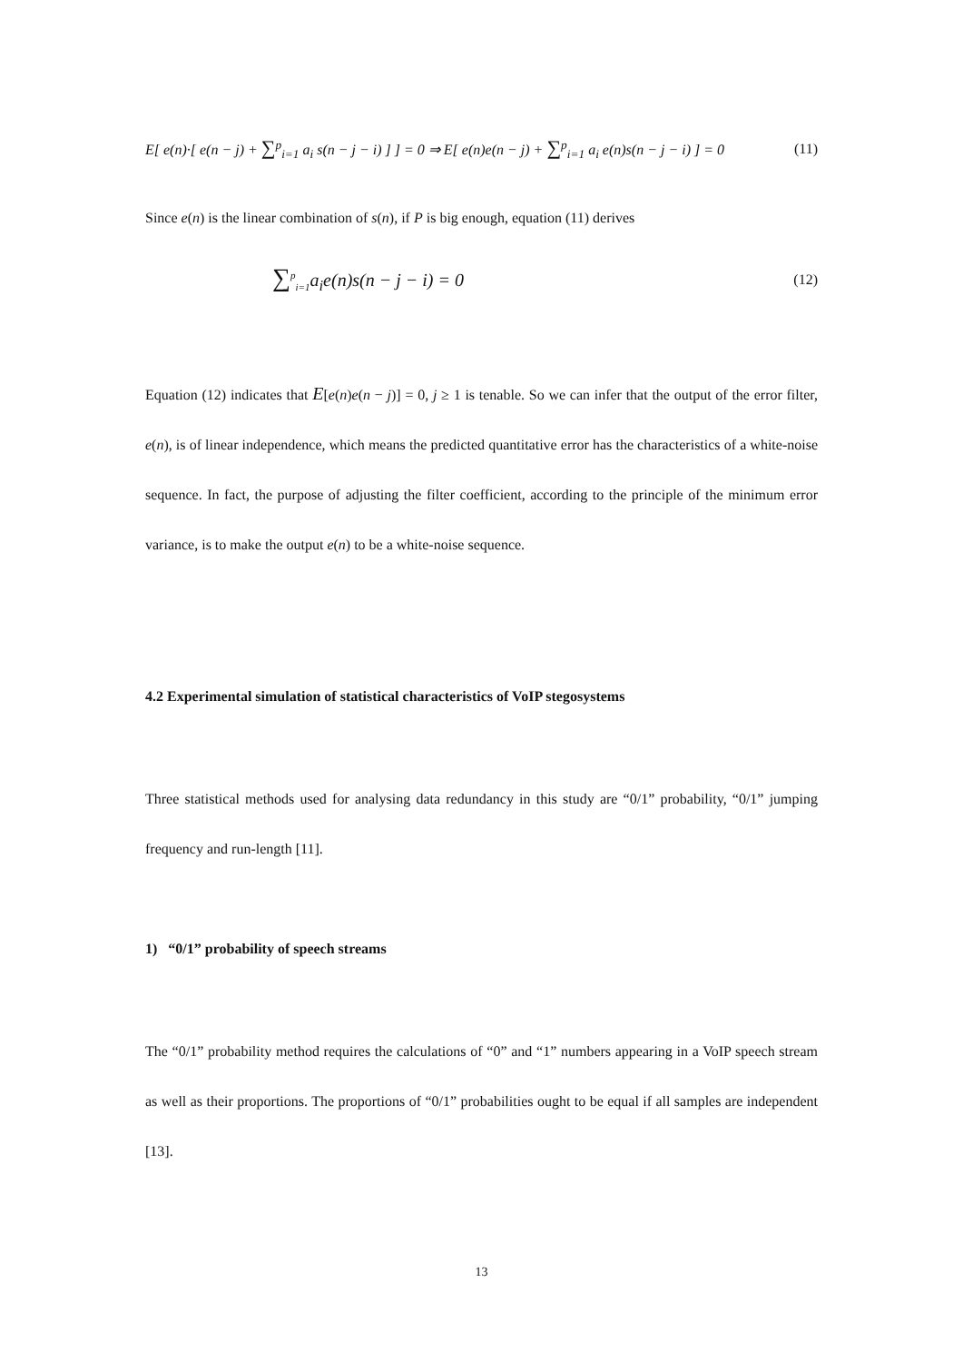E[ e(n)·[ e(n − j) + ∑<sup>p</sup><sub>i=1</sub> a<sub>i</sub> s(n − j − i) ] ] = 0 ⇒ E[ e(n)e(n − j) + ∑<sup>p</sup><sub>i=1</sub> a<sub>i</sub> e(n)s(n − j − i) ] = 0
(11)
Since e(n) is the linear combination of s(n), if P is big enough, equation (11) derives
∑<sup>p</sup><sub>i=1</sub>a<sub>i</sub>e(n)s(n − j − i) = 0
(12)
Equation (12) indicates that E[e(n)e(n − j)] = 0, j ≥ 1 is tenable. So we can infer that the output of the error filter, e(n), is of linear independence, which means the predicted quantitative error has the characteristics of a white-noise sequence. In fact, the purpose of adjusting the filter coefficient, according to the principle of the minimum error variance, is to make the output e(n) to be a white-noise sequence.
4.2 Experimental simulation of statistical characteristics of VoIP stegosystems
Three statistical methods used for analysing data redundancy in this study are “0/1” probability, “0/1” jumping frequency and run-length [11].
1) “0/1” probability of speech streams
The “0/1” probability method requires the calculations of “0” and “1” numbers appearing in a VoIP speech stream as well as their proportions. The proportions of “0/1” probabilities ought to be equal if all samples are independent [13].
13